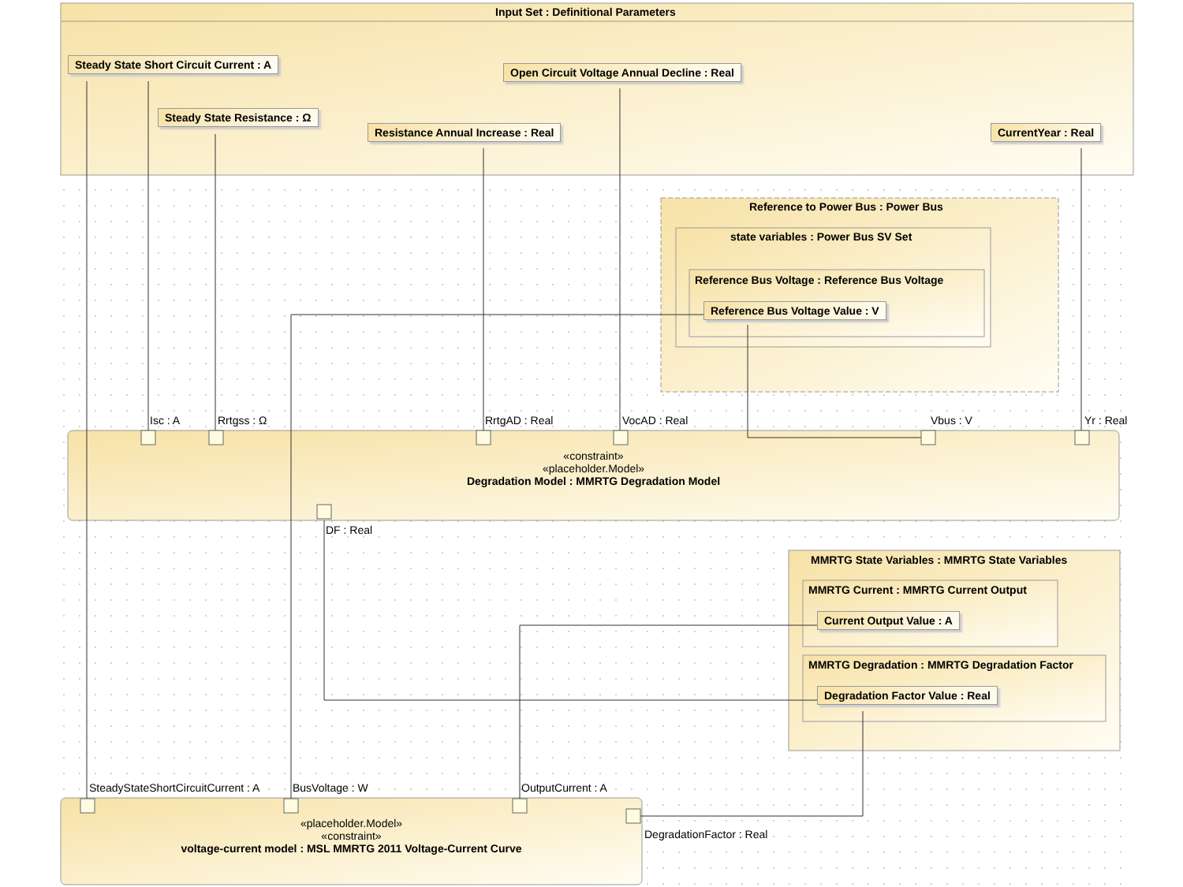Input Set : Definitional Parameters
Steady State Short Circuit Current : A
Open Circuit Voltage Annual Decline : Real
Steady State Resistance : Ω
Resistance Annual Increase : Real CurrentYear : Real
Reference to Power Bus : Power Bus
state variables : Power Bus SV Set
Reference Bus Voltage : Reference Bus Voltage
Reference Bus Voltage Value : V
Isc : A Rrtgss : Ω RrtgAD : Real VocAD : Real Vbus : V Yr : Real
«constraint»
«placeholder.Model»
Degradation Model : MMRTG Degradation Model
DF : Real
MMRTG State Variables : MMRTG State Variables
MMRTG Current : MMRTG Current Output
Current Output Value : A
MMRTG Degradation : MMRTG Degradation Factor
Degradation Factor Value : Real
SteadyStateShortCircuitCurrent : A BusVoltage : W OutputCurrent : A
«placeholder.Model»
«constraint»
voltage-current model : MSL MMRTG 2011 Voltage-Current Curve
DegradationFactor : Real